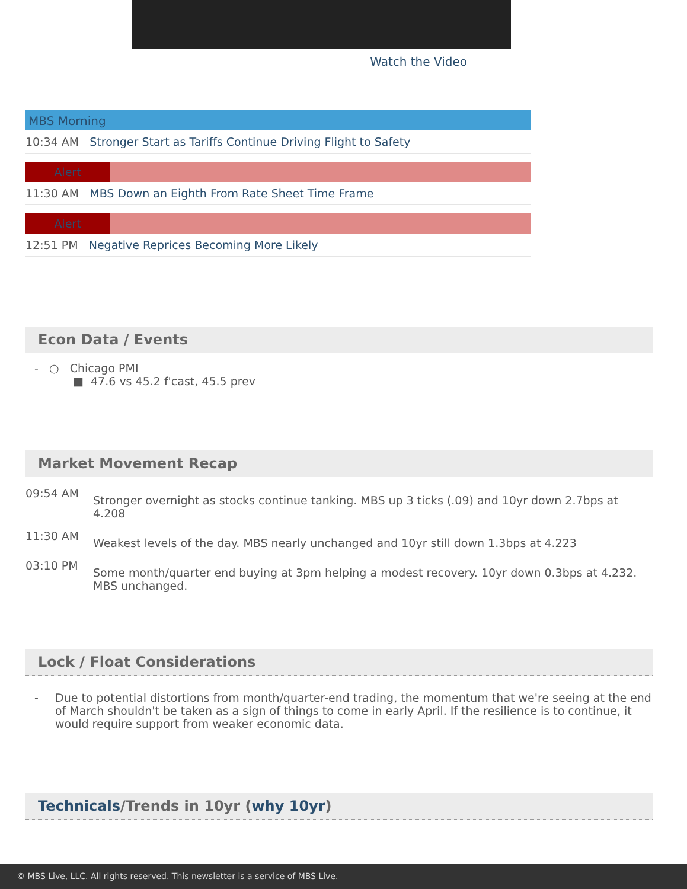Watch the Video
MBS Morning
10:34 AM Stronger Start as Tariffs Continue Driving Flight to Safety
Alert
11:30 AM MBS Down an Eighth From Rate Sheet Time Frame
Alert
12:51 PM Negative Reprices Becoming More Likely
Econ Data / Events
- ○ Chicago PMI
■ 47.6 vs 45.2 f'cast, 45.5 prev
Market Movement Recap
09:54 AM
Stronger overnight as stocks continue tanking. MBS up 3 ticks (.09) and 10yr down 2.7bps at 4.208
11:30 AM
Weakest levels of the day. MBS nearly unchanged and 10yr still down 1.3bps at 4.223
03:10 PM
Some month/quarter end buying at 3pm helping a modest recovery. 10yr down 0.3bps at 4.232. MBS unchanged.
Lock / Float Considerations
- Due to potential distortions from month/quarter-end trading, the momentum that we're seeing at the end of March shouldn't be taken as a sign of things to come in early April. If the resilience is to continue, it would require support from weaker economic data.
Technicals/Trends in 10yr (why 10yr)
© MBS Live, LLC. All rights reserved. This newsletter is a service of MBS Live.